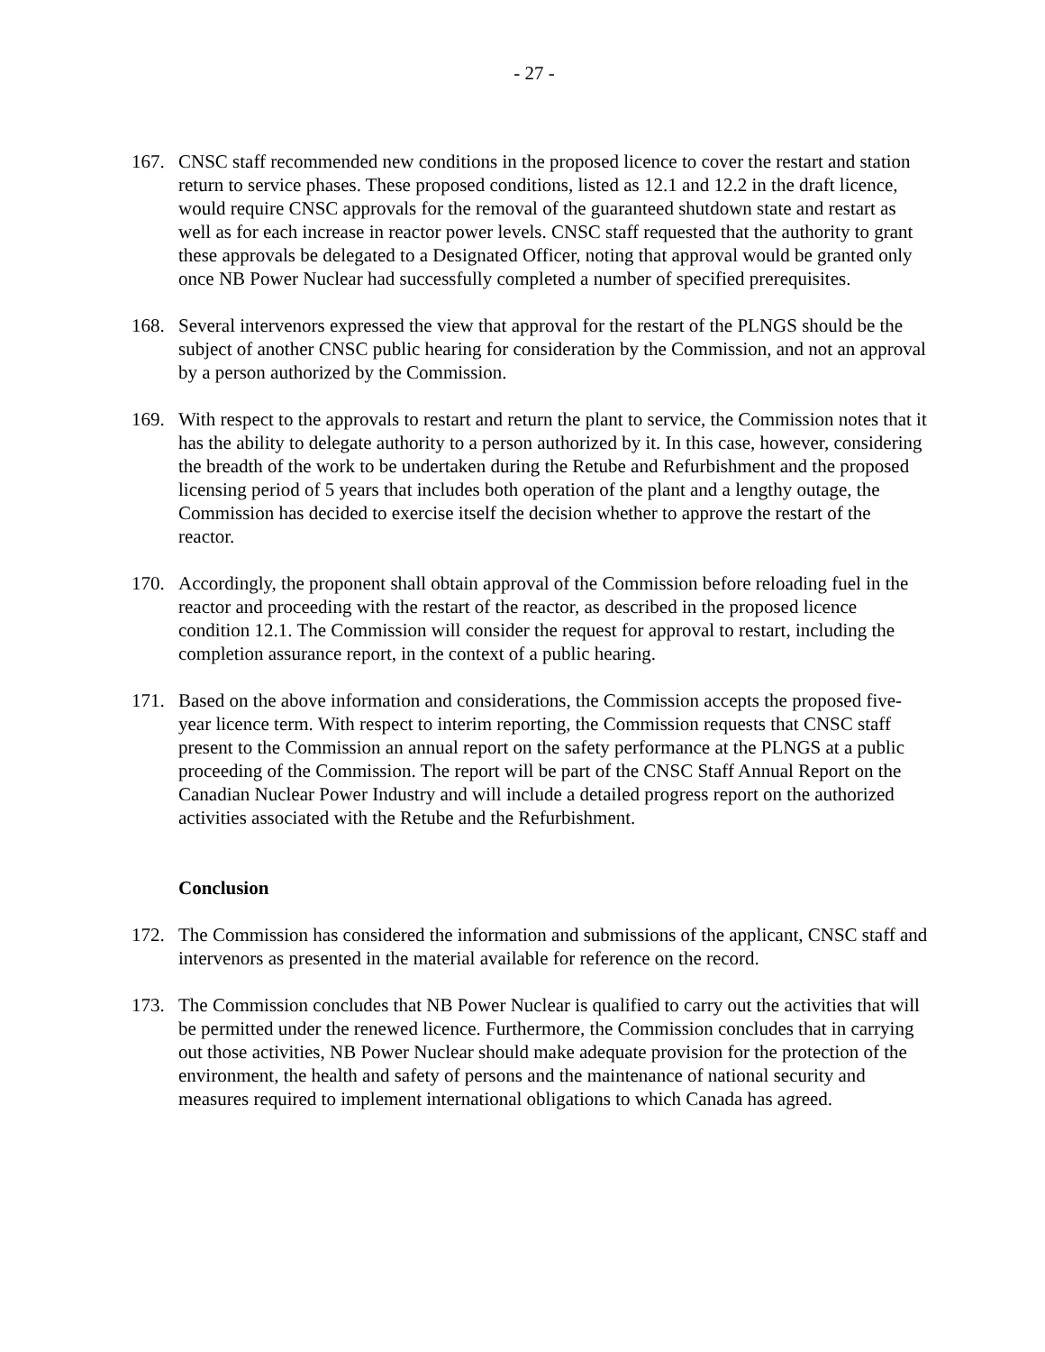- 27 -
167. CNSC staff recommended new conditions in the proposed licence to cover the restart and station return to service phases. These proposed conditions, listed as 12.1 and 12.2 in the draft licence, would require CNSC approvals for the removal of the guaranteed shutdown state and restart as well as for each increase in reactor power levels. CNSC staff requested that the authority to grant these approvals be delegated to a Designated Officer, noting that approval would be granted only once NB Power Nuclear had successfully completed a number of specified prerequisites.
168. Several intervenors expressed the view that approval for the restart of the PLNGS should be the subject of another CNSC public hearing for consideration by the Commission, and not an approval by a person authorized by the Commission.
169. With respect to the approvals to restart and return the plant to service, the Commission notes that it has the ability to delegate authority to a person authorized by it. In this case, however, considering the breadth of the work to be undertaken during the Retube and Refurbishment and the proposed licensing period of 5 years that includes both operation of the plant and a lengthy outage, the Commission has decided to exercise itself the decision whether to approve the restart of the reactor.
170. Accordingly, the proponent shall obtain approval of the Commission before reloading fuel in the reactor and proceeding with the restart of the reactor, as described in the proposed licence condition 12.1. The Commission will consider the request for approval to restart, including the completion assurance report, in the context of a public hearing.
171. Based on the above information and considerations, the Commission accepts the proposed five-year licence term. With respect to interim reporting, the Commission requests that CNSC staff present to the Commission an annual report on the safety performance at the PLNGS at a public proceeding of the Commission. The report will be part of the CNSC Staff Annual Report on the Canadian Nuclear Power Industry and will include a detailed progress report on the authorized activities associated with the Retube and the Refurbishment.
Conclusion
172. The Commission has considered the information and submissions of the applicant, CNSC staff and intervenors as presented in the material available for reference on the record.
173. The Commission concludes that NB Power Nuclear is qualified to carry out the activities that will be permitted under the renewed licence. Furthermore, the Commission concludes that in carrying out those activities, NB Power Nuclear should make adequate provision for the protection of the environment, the health and safety of persons and the maintenance of national security and measures required to implement international obligations to which Canada has agreed.